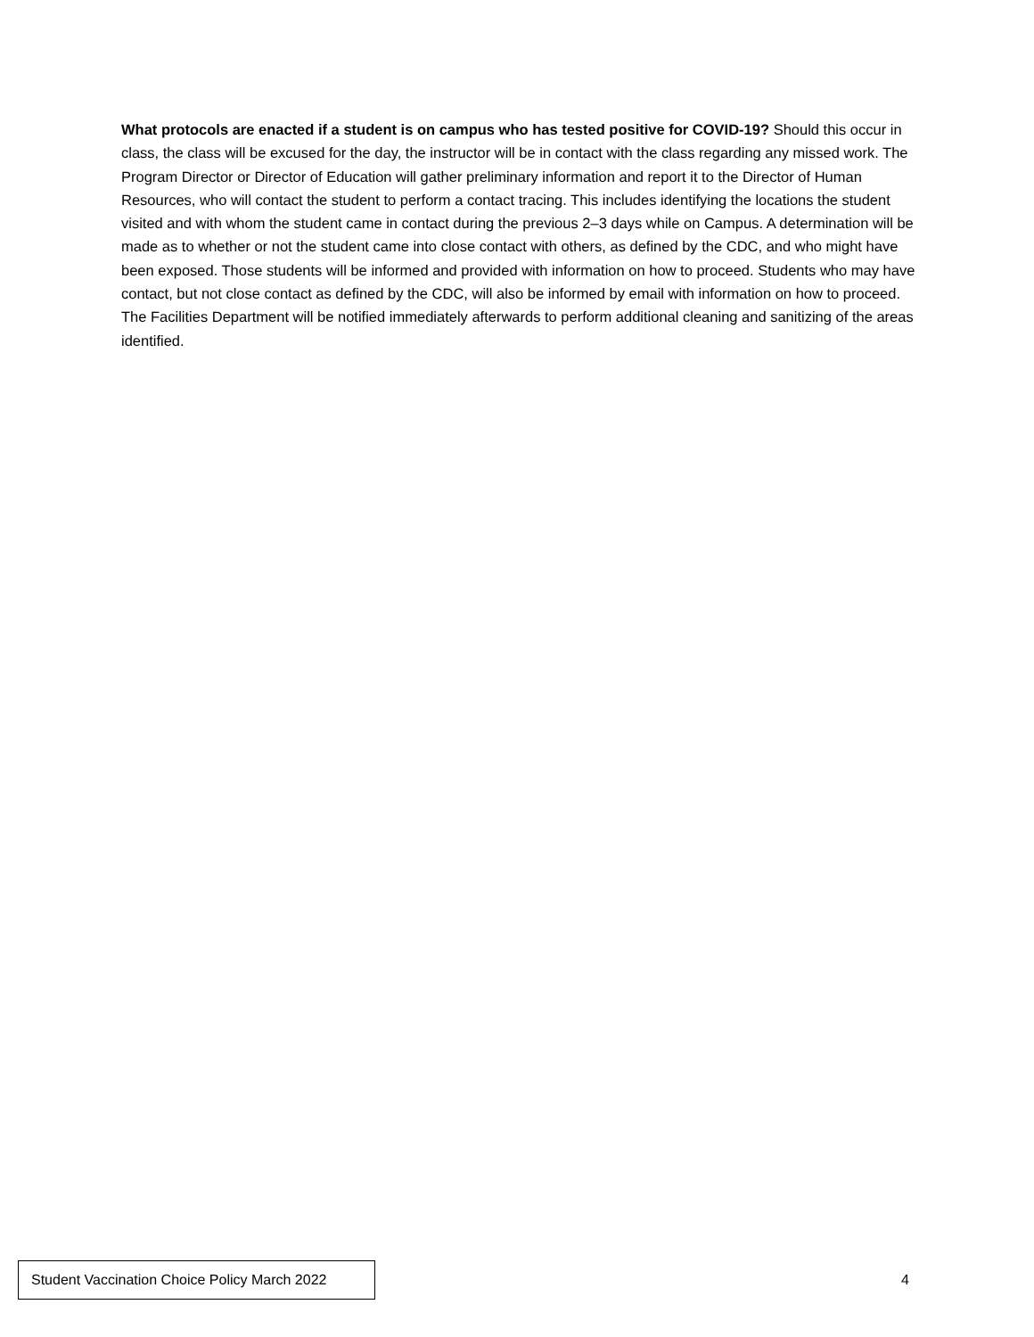What protocols are enacted if a student is on campus who has tested positive for COVID-19? Should this occur in class, the class will be excused for the day, the instructor will be in contact with the class regarding any missed work. The Program Director or Director of Education will gather preliminary information and report it to the Director of Human Resources, who will contact the student to perform a contact tracing. This includes identifying the locations the student visited and with whom the student came in contact during the previous 2–3 days while on Campus. A determination will be made as to whether or not the student came into close contact with others, as defined by the CDC, and who might have been exposed. Those students will be informed and provided with information on how to proceed. Students who may have contact, but not close contact as defined by the CDC, will also be informed by email with information on how to proceed. The Facilities Department will be notified immediately afterwards to perform additional cleaning and sanitizing of the areas identified.
Student Vaccination Choice Policy March 2022
4